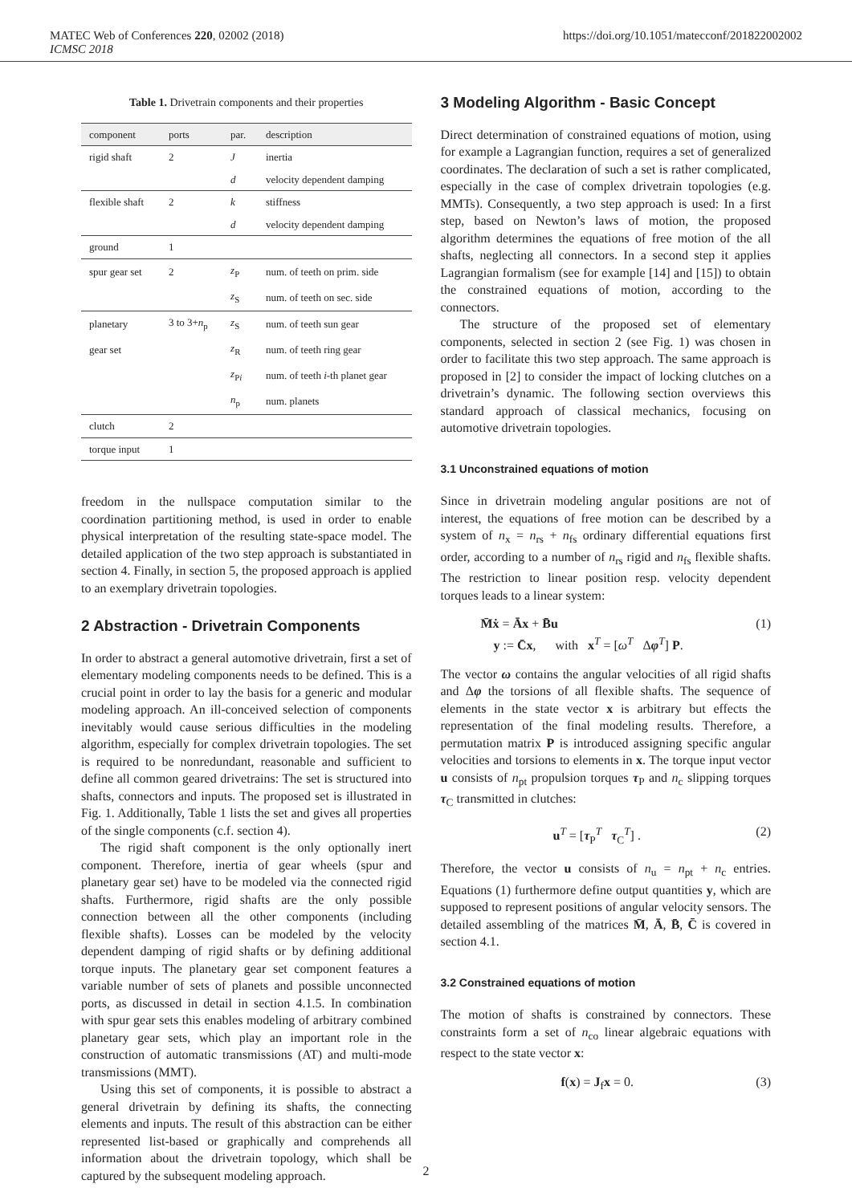MATEC Web of Conferences 220, 02002 (2018) https://doi.org/10.1051/matecconf/201822002002
ICMSC 2018
Table 1. Drivetrain components and their properties
| component | ports | par. | description |
| --- | --- | --- | --- |
| rigid shaft | 2 | J | inertia |
| | | d | velocity dependent damping |
| flexible shaft | 2 | k | stiffness |
| | | d | velocity dependent damping |
| ground | 1 | | |
| spur gear set | 2 | z<sub>P</sub> | num. of teeth on prim. side |
| | | z<sub>S</sub> | num. of teeth on sec. side |
| planetary | 3 to 3+ n<sub>p</sub> | z<sub>S</sub> | num. of teeth sun gear |
| gear set | | z<sub>R</sub> | num. of teeth ring gear |
| | | z<sub>Pi</sub> | num. of teeth i -th planet gear |
| | | n<sub>p</sub> | num. planets |
| clutch | 2 | | |
| torque input | 1 | | |
freedom in the nullspace computation similar to the coordination partitioning method, is used in order to enable physical interpretation of the resulting state-space model. The detailed application of the two step approach is substantiated in section 4. Finally, in section 5, the proposed approach is applied to an exemplary drivetrain topologies.
2 Abstraction - Drivetrain Components
In order to abstract a general automotive drivetrain, first a set of elementary modeling components needs to be defined. This is a crucial point in order to lay the basis for a generic and modular modeling approach. An ill-conceived selection of components inevitably would cause serious difficulties in the modeling algorithm, especially for complex drivetrain topologies. The set is required to be nonredundant, reasonable and sufficient to define all common geared drivetrains: The set is structured into shafts, connectors and inputs. The proposed set is illustrated in Fig. 1. Additionally, Table 1 lists the set and gives all properties of the single components (c.f. section 4).
The rigid shaft component is the only optionally inert component. Therefore, inertia of gear wheels (spur and planetary gear set) have to be modeled via the connected rigid shafts. Furthermore, rigid shafts are the only possible connection between all the other components (including flexible shafts). Losses can be modeled by the velocity dependent damping of rigid shafts or by defining additional torque inputs. The planetary gear set component features a variable number of sets of planets and possible unconnected ports, as discussed in detail in section 4.1.5. In combination with spur gear sets this enables modeling of arbitrary combined planetary gear sets, which play an important role in the construction of automatic transmissions (AT) and multi-mode transmissions (MMT).
Using this set of components, it is possible to abstract a general drivetrain by defining its shafts, the connecting elements and inputs. The result of this abstraction can be either represented list-based or graphically and comprehends all information about the drivetrain topology, which shall be captured by the subsequent modeling approach.
3 Modeling Algorithm - Basic Concept
Direct determination of constrained equations of motion, using for example a Lagrangian function, requires a set of generalized coordinates. The declaration of such a set is rather complicated, especially in the case of complex drivetrain topologies (e.g. MMTs). Consequently, a two step approach is used: In a first step, based on Newton’s laws of motion, the proposed algorithm determines the equations of free motion of the all shafts, neglecting all connectors. In a second step it applies Lagrangian formalism (see for example [14] and [15]) to obtain the constrained equations of motion, according to the connectors.
The structure of the proposed set of elementary components, selected in section 2 (see Fig. 1) was chosen in order to facilitate this two step approach. The same approach is proposed in [2] to consider the impact of locking clutches on a drivetrain’s dynamic. The following section overviews this standard approach of classical mechanics, focusing on automotive drivetrain topologies.
3.1 Unconstrained equations of motion
Since in drivetrain modeling angular positions are not of interest, the equations of free motion can be described by a system of n<sub>x</sub> = n<sub>rs</sub> + n<sub>fs</sub> ordinary differential equations first order, according to a number of n<sub>rs</sub> rigid and n<sub>fs</sub> flexible shafts. The restriction to linear position resp. velocity dependent torques leads to a linear system:
M̄ẋ = Āx + B̄u
y := C̄x, with x<sup>T</sup> = [ω<sup>T</sup> Δφ<sup>T</sup>] P. (1)
The vector ω contains the angular velocities of all rigid shafts and Δφ the torsions of all flexible shafts. The sequence of elements in the state vector x is arbitrary but effects the representation of the final modeling results. Therefore, a permutation matrix P is introduced assigning specific angular velocities and torsions to elements in x. The torque input vector u consists of n<sub>pt</sub> propulsion torques τ<sub>P</sub> and n<sub>c</sub> slipping torques τ<sub>C</sub> transmitted in clutches:
u<sup>T</sup> = [τ<sub>P</sub><sup>T</sup> τ<sub>C</sub><sup>T</sup>] . (2)
Therefore, the vector u consists of n<sub>u</sub> = n<sub>pt</sub> + n<sub>c</sub> entries. Equations (1) furthermore define output quantities y, which are supposed to represent positions of angular velocity sensors. The detailed assembling of the matrices M̄, Ā, B̄, C̄ is covered in section 4.1.
3.2 Constrained equations of motion
The motion of shafts is constrained by connectors. These constraints form a set of n<sub>co</sub> linear algebraic equations with respect to the state vector x:
f(x) = J<sub>f</sub>x = 0. (3)
2